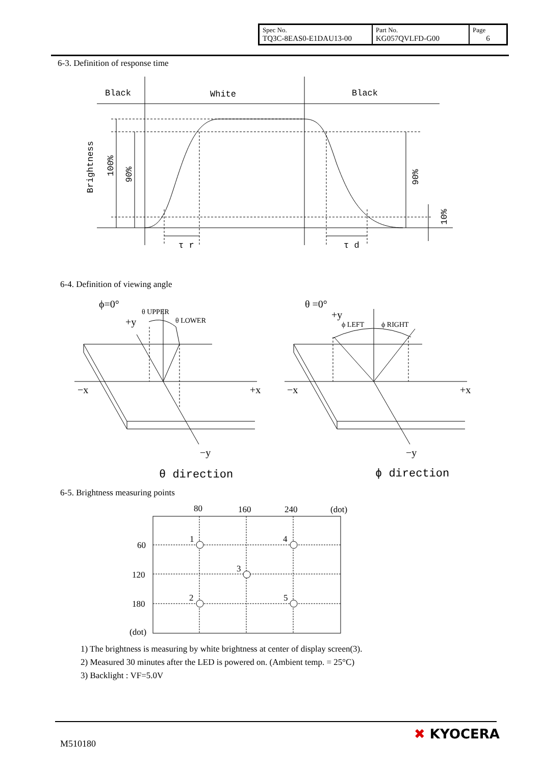| Spec No. TQ3C-8EAS0-E1DAU13-00 | Part No. KG057QVLFD-G00 | Page 6 |
6-3. Definition of response time
Black
White
Black
τ r
τ d
Brightness
100%
90%
90%
10%
ϕ=0°
+y
θ UPPER
θ LOWER
−x
+x
−y
θ =0°
+y
ϕ LEFT
ϕ RIGHT
−x
+x
−y
θ direction
ϕ direction
80
160
240
(dot)
60
120
180
(dot)
1
4
3
2
5
6-4. Definition of viewing angle
6-5. Brightness measuring points
1) The brightness is measuring by white brightness at center of display screen(3).
2) Measured 30 minutes after the LED is powered on. (Ambient temp. = 25°C)
3) Backlight : VF=5.0V
M510180
✖ KYOCERA